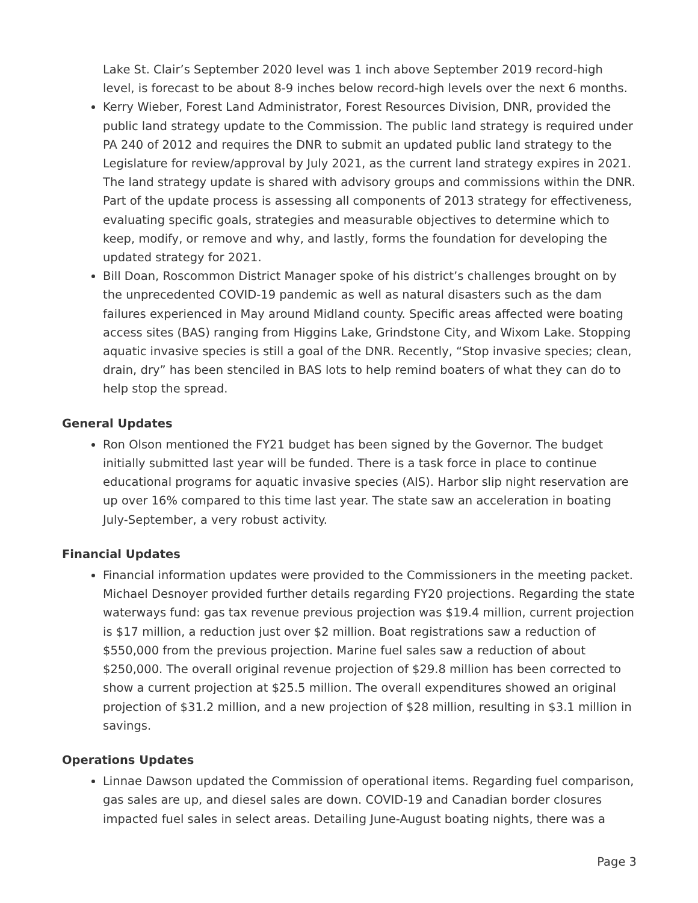Lake St. Clair’s September 2020 level was 1 inch above September 2019 record-high level, is forecast to be about 8-9 inches below record-high levels over the next 6 months.
Kerry Wieber, Forest Land Administrator, Forest Resources Division, DNR, provided the public land strategy update to the Commission. The public land strategy is required under PA 240 of 2012 and requires the DNR to submit an updated public land strategy to the Legislature for review/approval by July 2021, as the current land strategy expires in 2021. The land strategy update is shared with advisory groups and commissions within the DNR. Part of the update process is assessing all components of 2013 strategy for effectiveness, evaluating specific goals, strategies and measurable objectives to determine which to keep, modify, or remove and why, and lastly, forms the foundation for developing the updated strategy for 2021.
Bill Doan, Roscommon District Manager spoke of his district’s challenges brought on by the unprecedented COVID-19 pandemic as well as natural disasters such as the dam failures experienced in May around Midland county. Specific areas affected were boating access sites (BAS) ranging from Higgins Lake, Grindstone City, and Wixom Lake. Stopping aquatic invasive species is still a goal of the DNR. Recently, “Stop invasive species; clean, drain, dry” has been stenciled in BAS lots to help remind boaters of what they can do to help stop the spread.
General Updates
Ron Olson mentioned the FY21 budget has been signed by the Governor. The budget initially submitted last year will be funded. There is a task force in place to continue educational programs for aquatic invasive species (AIS). Harbor slip night reservation are up over 16% compared to this time last year. The state saw an acceleration in boating July-September, a very robust activity.
Financial Updates
Financial information updates were provided to the Commissioners in the meeting packet. Michael Desnoyer provided further details regarding FY20 projections. Regarding the state waterways fund: gas tax revenue previous projection was $19.4 million, current projection is $17 million, a reduction just over $2 million. Boat registrations saw a reduction of $550,000 from the previous projection. Marine fuel sales saw a reduction of about $250,000. The overall original revenue projection of $29.8 million has been corrected to show a current projection at $25.5 million. The overall expenditures showed an original projection of $31.2 million, and a new projection of $28 million, resulting in $3.1 million in savings.
Operations Updates
Linnae Dawson updated the Commission of operational items. Regarding fuel comparison, gas sales are up, and diesel sales are down. COVID-19 and Canadian border closures impacted fuel sales in select areas. Detailing June-August boating nights, there was a
Page 3